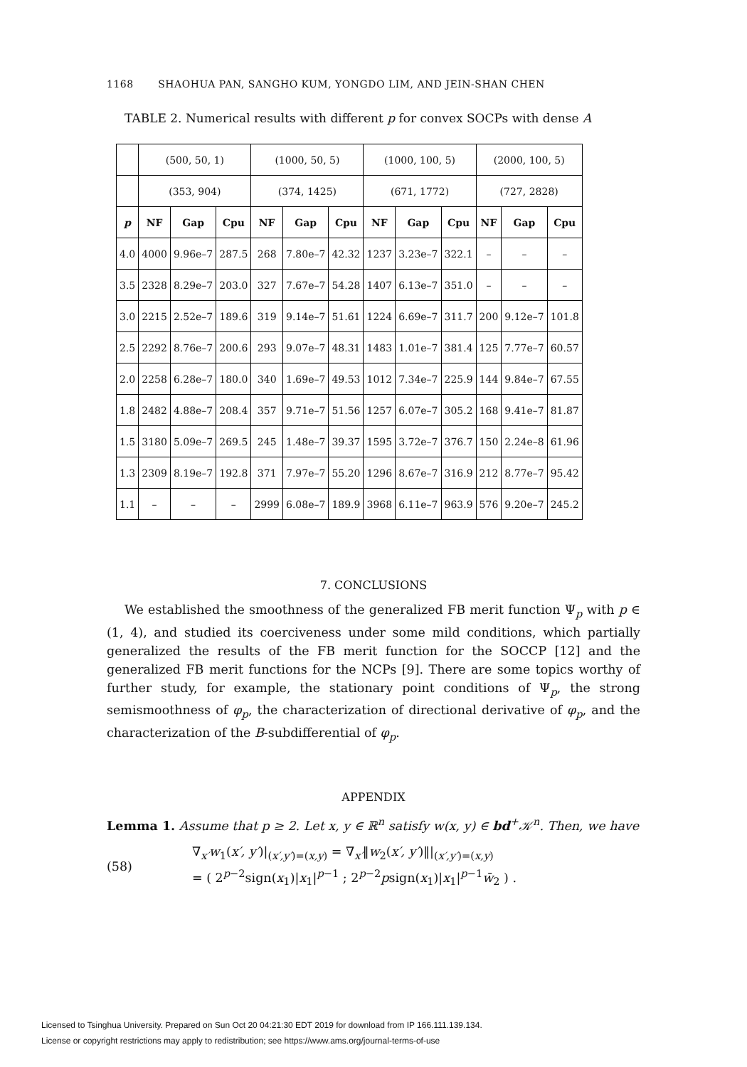1168 SHAOHUA PAN, SANGHO KUM, YONGDO LIM, AND JEIN-SHAN CHEN
TABLE 2. Numerical results with different p for convex SOCPs with dense A
| | (500, 50, 1) | | | (1000, 50, 5) | | | (1000, 100, 5) | | | (2000, 100, 5) | | |
| | (353, 904) | | | (374, 1425) | | | (671, 1772) | | | (727, 2828) | | |
| p | NF | Gap | Cpu | NF | Gap | Cpu | NF | Gap | Cpu | NF | Gap | Cpu |
| 4.0 | 4000 | 9.96e–7 | 287.5 | 268 | 7.80e–7 | 42.32 | 1237 | 3.23e–7 | 322.1 | – | – | – |
| 3.5 | 2328 | 8.29e–7 | 203.0 | 327 | 7.67e–7 | 54.28 | 1407 | 6.13e–7 | 351.0 | – | – | – |
| 3.0 | 2215 | 2.52e–7 | 189.6 | 319 | 9.14e–7 | 51.61 | 1224 | 6.69e–7 | 311.7 | 200 | 9.12e–7 | 101.8 |
| 2.5 | 2292 | 8.76e–7 | 200.6 | 293 | 9.07e–7 | 48.31 | 1483 | 1.01e–7 | 381.4 | 125 | 7.77e–7 | 60.57 |
| 2.0 | 2258 | 6.28e–7 | 180.0 | 340 | 1.69e–7 | 49.53 | 1012 | 7.34e–7 | 225.9 | 144 | 9.84e–7 | 67.55 |
| 1.8 | 2482 | 4.88e–7 | 208.4 | 357 | 9.71e–7 | 51.56 | 1257 | 6.07e–7 | 305.2 | 168 | 9.41e–7 | 81.87 |
| 1.5 | 3180 | 5.09e–7 | 269.5 | 245 | 1.48e–7 | 39.37 | 1595 | 3.72e–7 | 376.7 | 150 | 2.24e–8 | 61.96 |
| 1.3 | 2309 | 8.19e–7 | 192.8 | 371 | 7.97e–7 | 55.20 | 1296 | 8.67e–7 | 316.9 | 212 | 8.77e–7 | 95.42 |
| 1.1 | – | – | – | 2999 | 6.08e–7 | 189.9 | 3968 | 6.11e–7 | 963.9 | 576 | 9.20e–7 | 245.2 |
7. CONCLUSIONS
We established the smoothness of the generalized FB merit function Ψ<sub>p</sub> with p ∈ (1, 4), and studied its coerciveness under some mild conditions, which partially generalized the results of the FB merit function for the SOCCP [12] and the generalized FB merit functions for the NCPs [9]. There are some topics worthy of further study, for example, the stationary point conditions of Ψ<sub>p</sub>, the strong semismoothness of φ<sub>p</sub>, the characterization of directional derivative of φ<sub>p</sub>, and the characterization of the B-subdifferential of φ<sub>p</sub>.
APPENDIX
Lemma 1. Assume that p ≥ 2. Let x, y ∈ ℝ<sup>n</sup> satisfy w(x, y) ∈ bd<sup>+</sup>𝒦<sup>n</sup>. Then, we have
(58) ∇<sub>x′</sub>w<sub>1</sub>(x′, y′)|<sub>(x′,y′)=(x,y)</sub> = ∇<sub>x′</sub>‖w<sub>2</sub>(x′, y′)‖|<sub>(x′,y′)=(x,y)</sub>
= ( 2<sup>p−2</sup>sign(x<sub>1</sub>)|x<sub>1</sub>|<sup>p−1</sup> ; 2<sup>p−2</sup>psign(x<sub>1</sub>)|x<sub>1</sub>|<sup>p−1</sup>w̄<sub>2</sub> ) .
Licensed to Tsinghua University. Prepared on Sun Oct 20 04:21:30 EDT 2019 for download from IP 166.111.139.134.
License or copyright restrictions may apply to redistribution; see https://www.ams.org/journal-terms-of-use